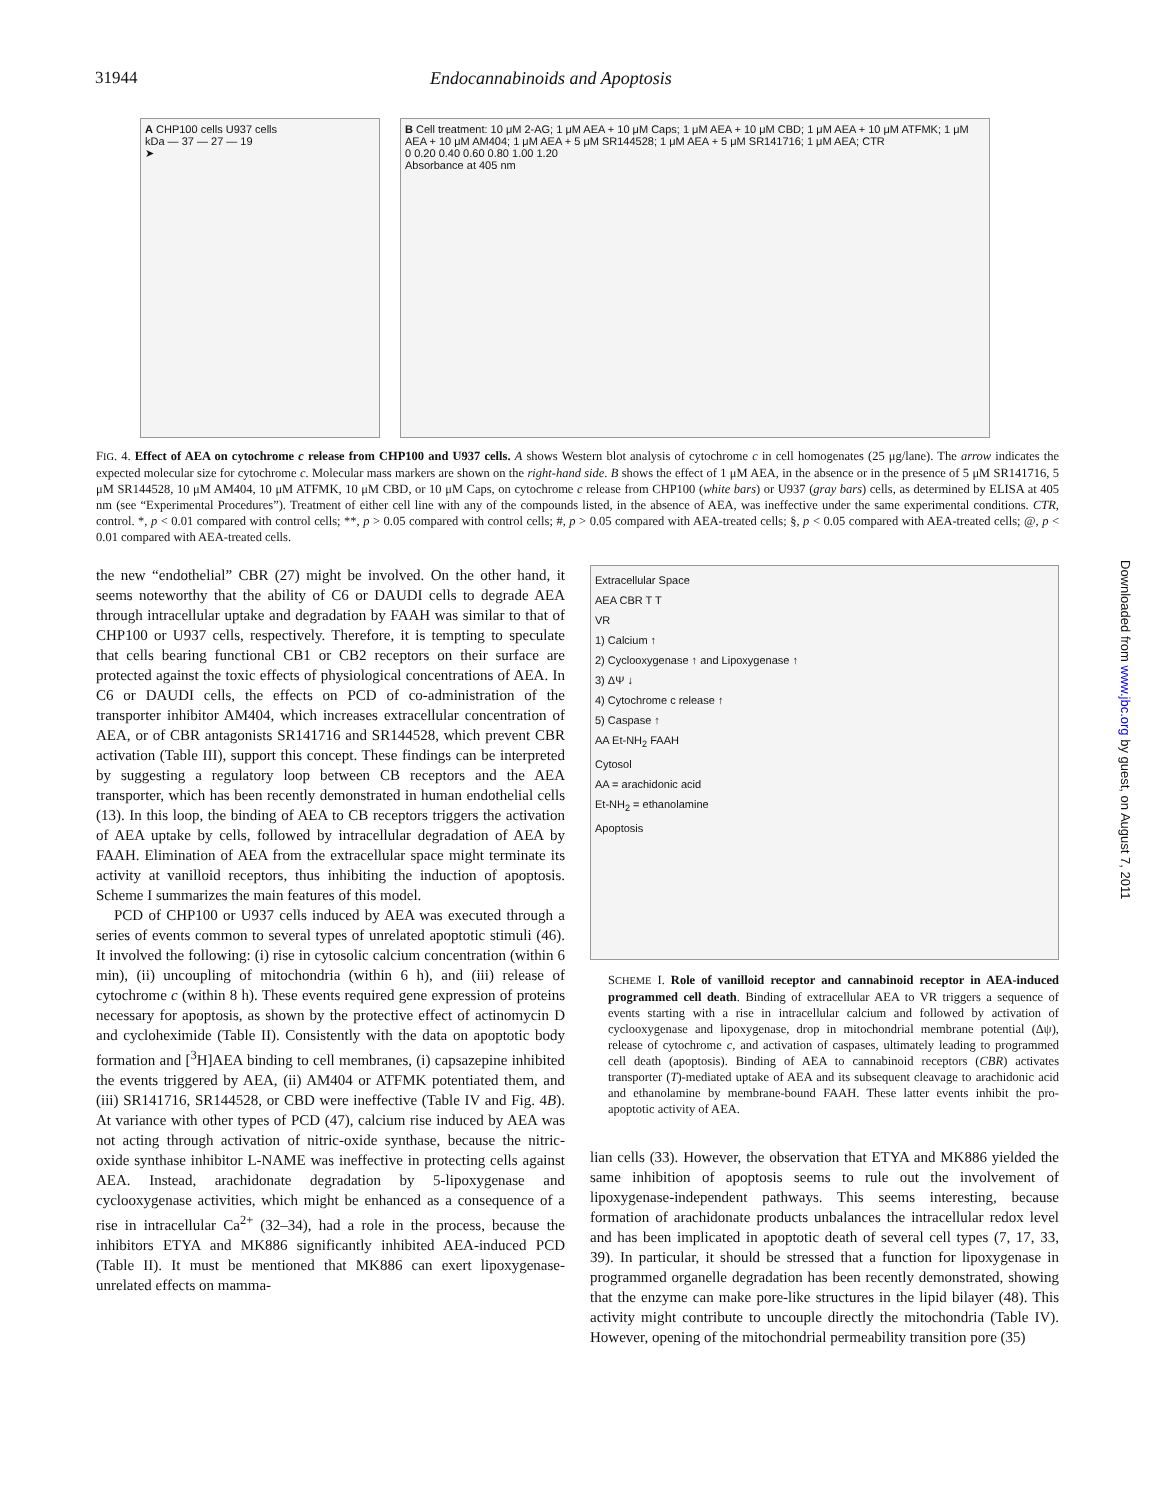31944 Endocannabinoids and Apoptosis
A CHP100 cells U937 cells
kDa — 37 — 27 — 19
➤
B Cell treatment: 10 μM 2-AG; 1 μM AEA + 10 μM Caps; 1 μM AEA + 10 μM CBD; 1 μM AEA + 10 μM ATFMK; 1 μM AEA + 10 μM AM404; 1 μM AEA + 5 μM SR144528; 1 μM AEA + 5 μM SR141716; 1 μM AEA; CTR
0 0.20 0.40 0.60 0.80 1.00 1.20
Absorbance at 405 nm
FIG. 4. Effect of AEA on cytochrome c release from CHP100 and U937 cells. A shows Western blot analysis of cytochrome c in cell homogenates (25 μg/lane). The arrow indicates the expected molecular size for cytochrome c. Molecular mass markers are shown on the right-hand side. B shows the effect of 1 μM AEA, in the absence or in the presence of 5 μM SR141716, 5 μM SR144528, 10 μM AM404, 10 μM ATFMK, 10 μM CBD, or 10 μM Caps, on cytochrome c release from CHP100 (white bars) or U937 (gray bars) cells, as determined by ELISA at 405 nm (see “Experimental Procedures”). Treatment of either cell line with any of the compounds listed, in the absence of AEA, was ineffective under the same experimental conditions. CTR, control. *, p < 0.01 compared with control cells; **, p > 0.05 compared with control cells; #, p > 0.05 compared with AEA-treated cells; §, p < 0.05 compared with AEA-treated cells; @, p < 0.01 compared with AEA-treated cells.
the new “endothelial” CBR (27) might be involved. On the other hand, it seems noteworthy that the ability of C6 or DAUDI cells to degrade AEA through intracellular uptake and degradation by FAAH was similar to that of CHP100 or U937 cells, respectively. Therefore, it is tempting to speculate that cells bearing functional CB1 or CB2 receptors on their surface are protected against the toxic effects of physiological concentrations of AEA. In C6 or DAUDI cells, the effects on PCD of co-administration of the transporter inhibitor AM404, which increases extracellular concentration of AEA, or of CBR antagonists SR141716 and SR144528, which prevent CBR activation (Table III), support this concept. These findings can be interpreted by suggesting a regulatory loop between CB receptors and the AEA transporter, which has been recently demonstrated in human endothelial cells (13). In this loop, the binding of AEA to CB receptors triggers the activation of AEA uptake by cells, followed by intracellular degradation of AEA by FAAH. Elimination of AEA from the extracellular space might terminate its activity at vanilloid receptors, thus inhibiting the induction of apoptosis. Scheme I summarizes the main features of this model.
PCD of CHP100 or U937 cells induced by AEA was executed through a series of events common to several types of unrelated apoptotic stimuli (46). It involved the following: (i) rise in cytosolic calcium concentration (within 6 min), (ii) uncoupling of mitochondria (within 6 h), and (iii) release of cytochrome c (within 8 h). These events required gene expression of proteins necessary for apoptosis, as shown by the protective effect of actinomycin D and cycloheximide (Table II). Consistently with the data on apoptotic body formation and [<sup>3</sup>H]AEA binding to cell membranes, (i) capsazepine inhibited the events triggered by AEA, (ii) AM404 or ATFMK potentiated them, and (iii) SR141716, SR144528, or CBD were ineffective (Table IV and Fig. 4B). At variance with other types of PCD (47), calcium rise induced by AEA was not acting through activation of nitric-oxide synthase, because the nitric-oxide synthase inhibitor L-NAME was ineffective in protecting cells against AEA. Instead, arachidonate degradation by 5-lipoxygenase and cyclooxygenase activities, which might be enhanced as a consequence of a rise in intracellular Ca<sup>2+</sup> (32–34), had a role in the process, because the inhibitors ETYA and MK886 significantly inhibited AEA-induced PCD (Table II). It must be mentioned that MK886 can exert lipoxygenase-unrelated effects on mamma-
Extracellular Space
AEA CBR T T
VR
1) Calcium ↑
2) Cyclooxygenase ↑ and Lipoxygenase ↑
3) ΔΨ ↓
4) Cytochrome c release ↑
5) Caspase ↑
AA Et-NH<sub>2</sub> FAAH
Cytosol
AA = arachidonic acid
Et-NH<sub>2</sub> = ethanolamine
Apoptosis
SCHEME I. Role of vanilloid receptor and cannabinoid receptor in AEA-induced programmed cell death. Binding of extracellular AEA to VR triggers a sequence of events starting with a rise in intracellular calcium and followed by activation of cyclooxygenase and lipoxygenase, drop in mitochondrial membrane potential (Δψ), release of cytochrome c, and activation of caspases, ultimately leading to programmed cell death (apoptosis). Binding of AEA to cannabinoid receptors (CBR) activates transporter (T)-mediated uptake of AEA and its subsequent cleavage to arachidonic acid and ethanolamine by membrane-bound FAAH. These latter events inhibit the pro-apoptotic activity of AEA.
lian cells (33). However, the observation that ETYA and MK886 yielded the same inhibition of apoptosis seems to rule out the involvement of lipoxygenase-independent pathways. This seems interesting, because formation of arachidonate products unbalances the intracellular redox level and has been implicated in apoptotic death of several cell types (7, 17, 33, 39). In particular, it should be stressed that a function for lipoxygenase in programmed organelle degradation has been recently demonstrated, showing that the enzyme can make pore-like structures in the lipid bilayer (48). This activity might contribute to uncouple directly the mitochondria (Table IV). However, opening of the mitochondrial permeability transition pore (35)
Downloaded from www.jbc.org by guest, on August 7, 2011